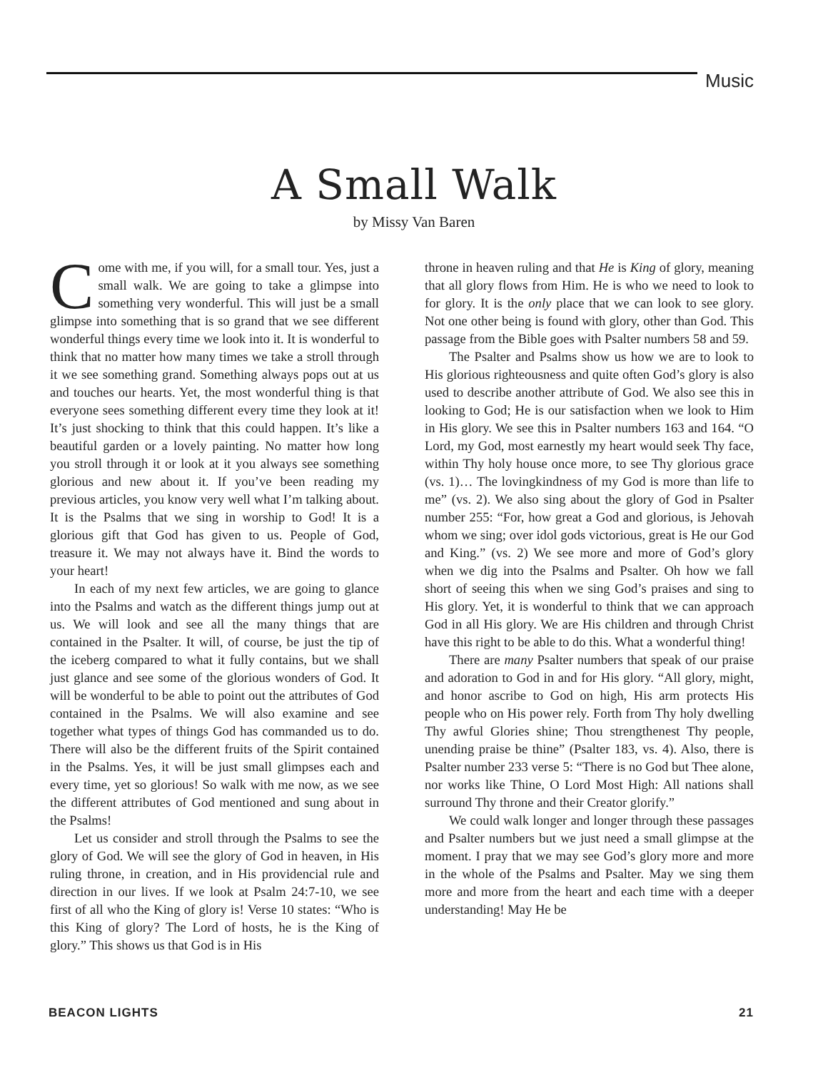Music
A Small Walk
by Missy Van Baren
Come with me, if you will, for a small tour. Yes, just a small walk. We are going to take a glimpse into something very wonderful. This will just be a small glimpse into something that is so grand that we see different wonderful things every time we look into it. It is wonderful to think that no matter how many times we take a stroll through it we see something grand. Something always pops out at us and touches our hearts. Yet, the most wonderful thing is that everyone sees something different every time they look at it! It’s just shocking to think that this could happen. It’s like a beautiful garden or a lovely painting. No matter how long you stroll through it or look at it you always see something glorious and new about it. If you’ve been reading my previous articles, you know very well what I’m talking about. It is the Psalms that we sing in worship to God! It is a glorious gift that God has given to us. People of God, treasure it. We may not always have it. Bind the words to your heart!
In each of my next few articles, we are going to glance into the Psalms and watch as the different things jump out at us. We will look and see all the many things that are contained in the Psalter. It will, of course, be just the tip of the iceberg compared to what it fully contains, but we shall just glance and see some of the glorious wonders of God. It will be wonderful to be able to point out the attributes of God contained in the Psalms. We will also examine and see together what types of things God has commanded us to do. There will also be the different fruits of the Spirit contained in the Psalms. Yes, it will be just small glimpses each and every time, yet so glorious! So walk with me now, as we see the different attributes of God mentioned and sung about in the Psalms!
Let us consider and stroll through the Psalms to see the glory of God. We will see the glory of God in heaven, in His ruling throne, in creation, and in His providencial rule and direction in our lives. If we look at Psalm 24:7-10, we see first of all who the King of glory is! Verse 10 states: “Who is this King of glory? The Lord of hosts, he is the King of glory.” This shows us that God is in His
throne in heaven ruling and that He is King of glory, meaning that all glory flows from Him. He is who we need to look to for glory. It is the only place that we can look to see glory. Not one other being is found with glory, other than God. This passage from the Bible goes with Psalter numbers 58 and 59.
The Psalter and Psalms show us how we are to look to His glorious righteousness and quite often God’s glory is also used to describe another attribute of God. We also see this in looking to God; He is our satisfaction when we look to Him in His glory. We see this in Psalter numbers 163 and 164. “O Lord, my God, most earnestly my heart would seek Thy face, within Thy holy house once more, to see Thy glorious grace (vs. 1)… The lovingkindness of my God is more than life to me” (vs. 2). We also sing about the glory of God in Psalter number 255: “For, how great a God and glorious, is Jehovah whom we sing; over idol gods victorious, great is He our God and King.” (vs. 2) We see more and more of God’s glory when we dig into the Psalms and Psalter. Oh how we fall short of seeing this when we sing God’s praises and sing to His glory. Yet, it is wonderful to think that we can approach God in all His glory. We are His children and through Christ have this right to be able to do this. What a wonderful thing!
There are many Psalter numbers that speak of our praise and adoration to God in and for His glory. “All glory, might, and honor ascribe to God on high, His arm protects His people who on His power rely. Forth from Thy holy dwelling Thy awful Glories shine; Thou strengthenest Thy people, unending praise be thine” (Psalter 183, vs. 4). Also, there is Psalter number 233 verse 5: “There is no God but Thee alone, nor works like Thine, O Lord Most High: All nations shall surround Thy throne and their Creator glorify.”
We could walk longer and longer through these passages and Psalter numbers but we just need a small glimpse at the moment. I pray that we may see God’s glory more and more in the whole of the Psalms and Psalter. May we sing them more and more from the heart and each time with a deeper understanding! May He be
BEACON LIGHTS 21